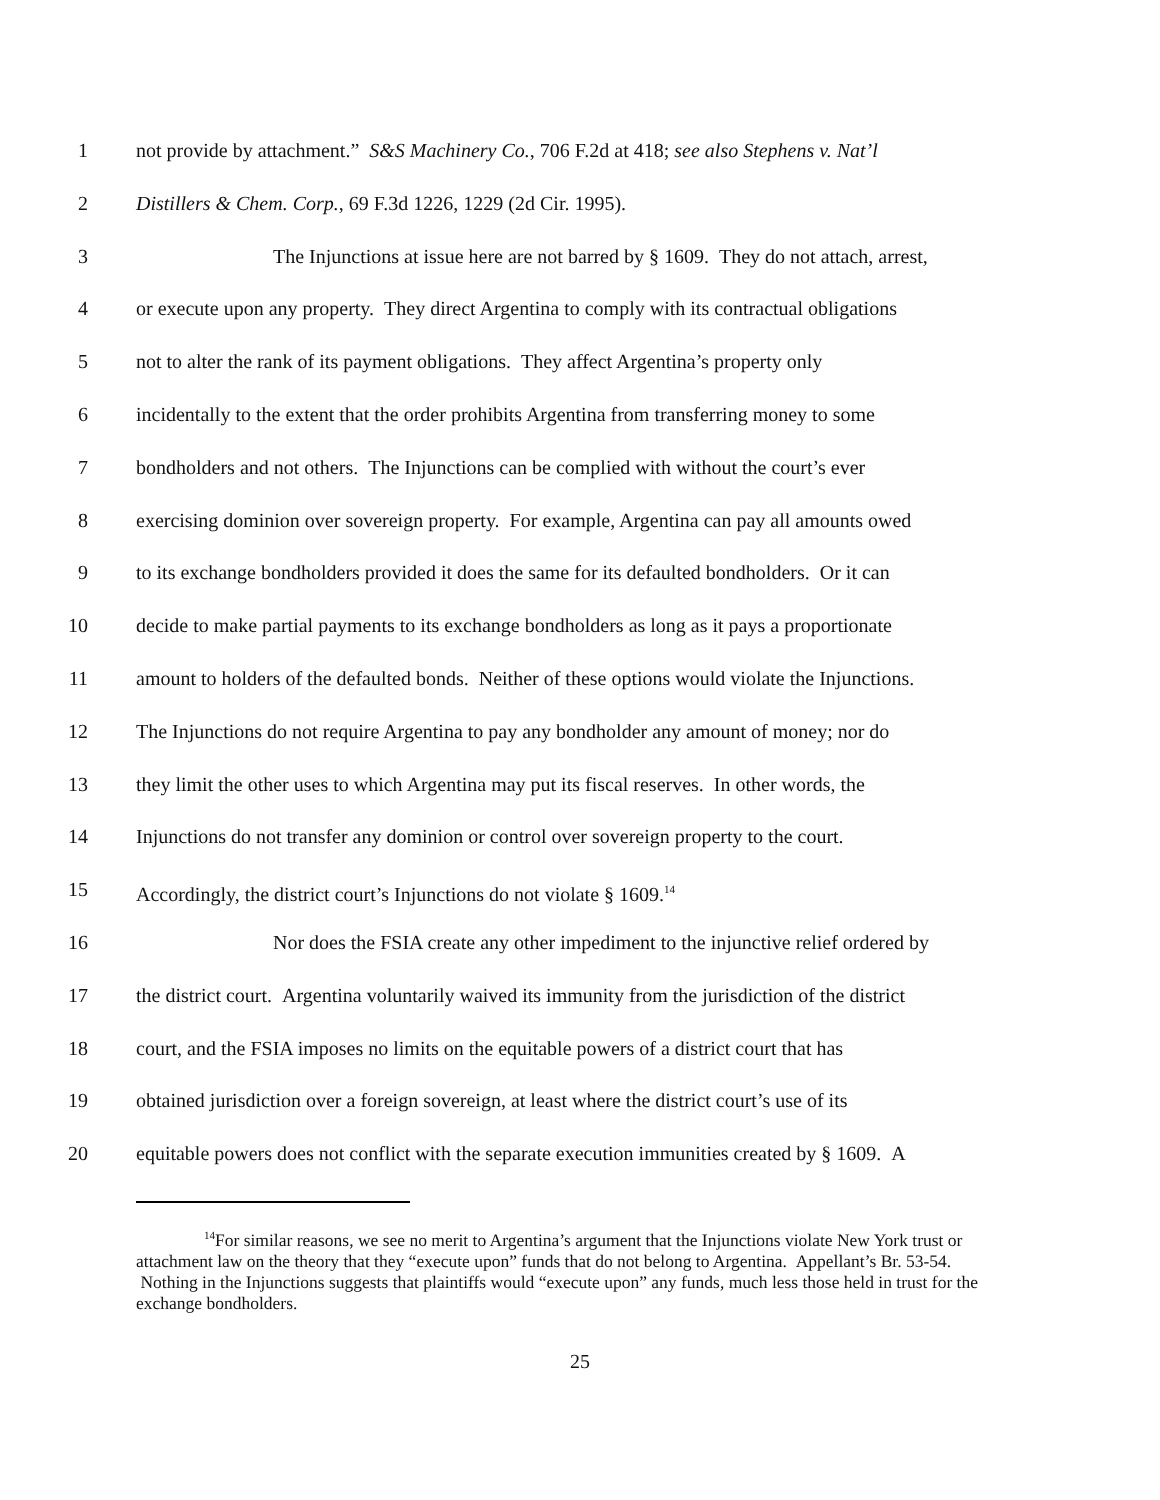1 not provide by attachment.” S&S Machinery Co., 706 F.2d at 418; see also Stephens v. Nat’l
2 Distillers & Chem. Corp., 69 F.3d 1226, 1229 (2d Cir. 1995).
3 The Injunctions at issue here are not barred by § 1609. They do not attach, arrest,
4 or execute upon any property. They direct Argentina to comply with its contractual obligations
5 not to alter the rank of its payment obligations. They affect Argentina’s property only
6 incidentally to the extent that the order prohibits Argentina from transferring money to some
7 bondholders and not others. The Injunctions can be complied with without the court’s ever
8 exercising dominion over sovereign property. For example, Argentina can pay all amounts owed
9 to its exchange bondholders provided it does the same for its defaulted bondholders. Or it can
10 decide to make partial payments to its exchange bondholders as long as it pays a proportionate
11 amount to holders of the defaulted bonds. Neither of these options would violate the Injunctions.
12 The Injunctions do not require Argentina to pay any bondholder any amount of money; nor do
13 they limit the other uses to which Argentina may put its fiscal reserves. In other words, the
14 Injunctions do not transfer any dominion or control over sovereign property to the court.
15 Accordingly, the district court’s Injunctions do not violate § 1609.<sup>14</sup>
16 Nor does the FSIA create any other impediment to the injunctive relief ordered by
17 the district court. Argentina voluntarily waived its immunity from the jurisdiction of the district
18 court, and the FSIA imposes no limits on the equitable powers of a district court that has
19 obtained jurisdiction over a foreign sovereign, at least where the district court’s use of its
20 equitable powers does not conflict with the separate execution immunities created by § 1609. A
<sup>14</sup> For similar reasons, we see no merit to Argentina’s argument that the Injunctions violate New York trust or attachment law on the theory that they “execute upon” funds that do not belong to Argentina. Appellant’s Br. 53-54. Nothing in the Injunctions suggests that plaintiffs would “execute upon” any funds, much less those held in trust for the exchange bondholders.
25